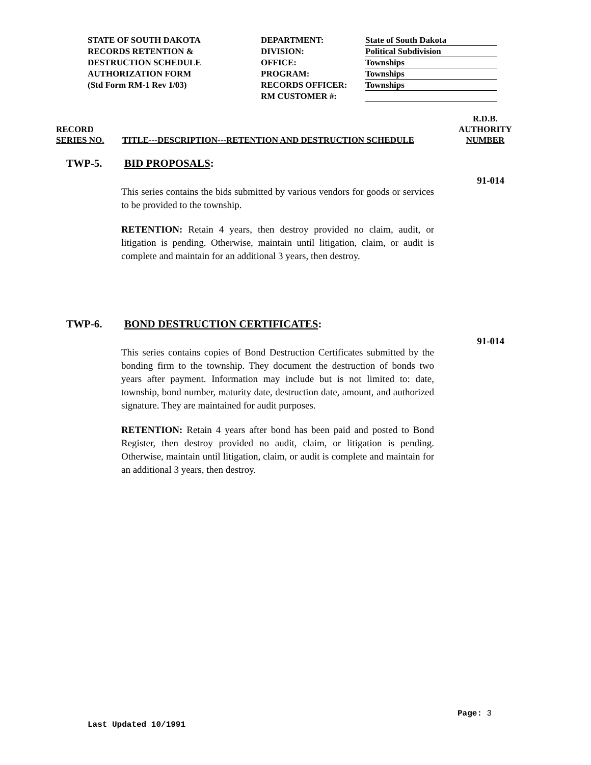STATE OF SOUTH DAKOTA
RECORDS RETENTION &
DESTRUCTION SCHEDULE
AUTHORIZATION FORM
(Std Form RM-1 Rev 1/03)
DEPARTMENT:
DIVISION:
OFFICE:
PROGRAM:
RECORDS OFFICER:
RM CUSTOMER #:
State of South Dakota
Political Subdivision
Townships
Townships
Townships
RECORD
SERIES NO.
TITLE---DESCRIPTION---RETENTION AND DESTRUCTION SCHEDULE
R.D.B.
AUTHORITY
NUMBER
TWP-5. BID PROPOSALS:
91-014
This series contains the bids submitted by various vendors for goods or services to be provided to the township.
RETENTION: Retain 4 years, then destroy provided no claim, audit, or litigation is pending. Otherwise, maintain until litigation, claim, or audit is complete and maintain for an additional 3 years, then destroy.
TWP-6. BOND DESTRUCTION CERTIFICATES:
91-014
This series contains copies of Bond Destruction Certificates submitted by the bonding firm to the township. They document the destruction of bonds two years after payment. Information may include but is not limited to: date, township, bond number, maturity date, destruction date, amount, and authorized signature. They are maintained for audit purposes.
RETENTION: Retain 4 years after bond has been paid and posted to Bond Register, then destroy provided no audit, claim, or litigation is pending. Otherwise, maintain until litigation, claim, or audit is complete and maintain for an additional 3 years, then destroy.
Page: 3
Last Updated 10/1991